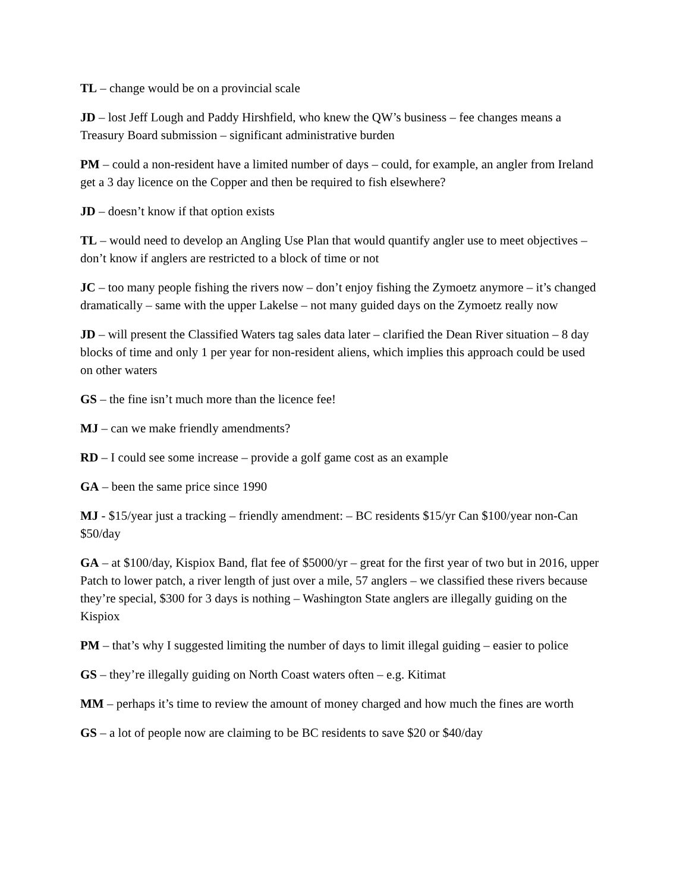TL – change would be on a provincial scale
JD – lost Jeff Lough and Paddy Hirshfield, who knew the QW’s business – fee changes means a Treasury Board submission – significant administrative burden
PM – could a non-resident have a limited number of days – could, for example, an angler from Ireland get a 3 day licence on the Copper and then be required to fish elsewhere?
JD – doesn’t know if that option exists
TL – would need to develop an Angling Use Plan that would quantify angler use to meet objectives – don’t know if anglers are restricted to a block of time or not
JC – too many people fishing the rivers now – don’t enjoy fishing the Zymoetz anymore – it’s changed dramatically – same with the upper Lakelse – not many guided days on the Zymoetz really now
JD – will present the Classified Waters tag sales data later – clarified the Dean River situation – 8 day blocks of time and only 1 per year for non-resident aliens, which implies this approach could be used on other waters
GS – the fine isn’t much more than the licence fee!
MJ – can we make friendly amendments?
RD – I could see some increase – provide a golf game cost as an example
GA – been the same price since 1990
MJ - $15/year just a tracking – friendly amendment: – BC residents $15/yr Can $100/year non-Can $50/day
GA – at $100/day, Kispiox Band, flat fee of $5000/yr – great for the first year of two but in 2016, upper Patch to lower patch, a river length of just over a mile, 57 anglers – we classified these rivers because they’re special, $300 for 3 days is nothing – Washington State anglers are illegally guiding on the Kispiox
PM – that’s why I suggested limiting the number of days to limit illegal guiding – easier to police
GS – they’re illegally guiding on North Coast waters often – e.g. Kitimat
MM – perhaps it’s time to review the amount of money charged and how much the fines are worth
GS – a lot of people now are claiming to be BC residents to save $20 or $40/day